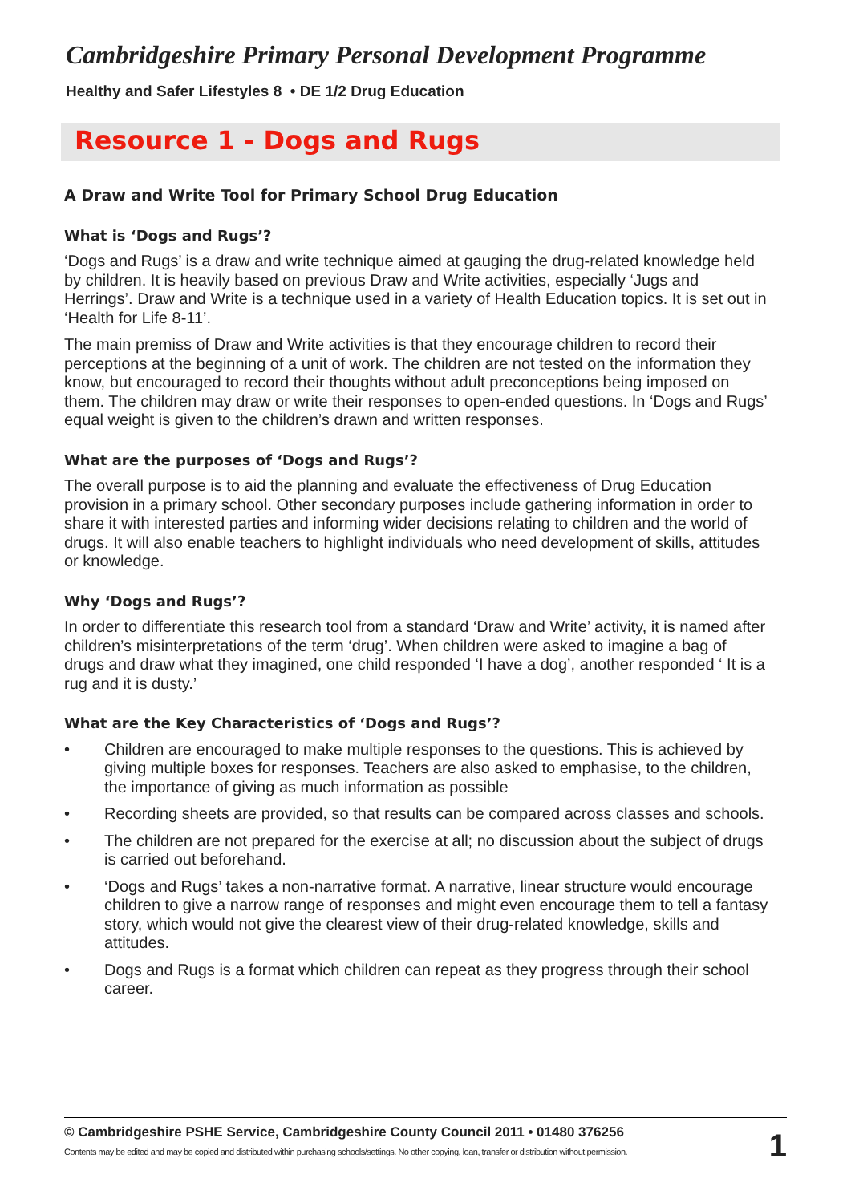Cambridgeshire Primary Personal Development Programme
Healthy and Safer Lifestyles 8 • DE 1/2 Drug Education
Resource 1 - Dogs and Rugs
A Draw and Write Tool for Primary School Drug Education
What is ‘Dogs and Rugs’?
‘Dogs and Rugs’ is a draw and write technique aimed at gauging the drug-related knowledge held by children. It is heavily based on previous Draw and Write activities, especially ‘Jugs and Herrings’. Draw and Write is a technique used in a variety of Health Education topics. It is set out in ‘Health for Life 8-11’.
The main premiss of Draw and Write activities is that they encourage children to record their perceptions at the beginning of a unit of work. The children are not tested on the information they know, but encouraged to record their thoughts without adult preconceptions being imposed on them. The children may draw or write their responses to open-ended questions. In ‘Dogs and Rugs’ equal weight is given to the children’s drawn and written responses.
What are the purposes of ‘Dogs and Rugs’?
The overall purpose is to aid the planning and evaluate the effectiveness of Drug Education provision in a primary school. Other secondary purposes include gathering information in order to share it with interested parties and informing wider decisions relating to children and the world of drugs. It will also enable teachers to highlight individuals who need development of skills, attitudes or knowledge.
Why ‘Dogs and Rugs’?
In order to differentiate this research tool from a standard ‘Draw and Write’ activity, it is named after children’s misinterpretations of the term ‘drug’. When children were asked to imagine a bag of drugs and draw what they imagined, one child responded ‘I have a dog’, another responded ‘ It is a rug and it is dusty.’
What are the Key Characteristics of ‘Dogs and Rugs’?
• Children are encouraged to make multiple responses to the questions. This is achieved by giving multiple boxes for responses. Teachers are also asked to emphasise, to the children, the importance of giving as much information as possible
• Recording sheets are provided, so that results can be compared across classes and schools.
• The children are not prepared for the exercise at all; no discussion about the subject of drugs is carried out beforehand.
• ‘Dogs and Rugs’ takes a non-narrative format. A narrative, linear structure would encourage children to give a narrow range of responses and might even encourage them to tell a fantasy story, which would not give the clearest view of their drug-related knowledge, skills and attitudes.
• Dogs and Rugs is a format which children can repeat as they progress through their school career.
© Cambridgeshire PSHE Service, Cambridgeshire County Council 2011 • 01480 376256
Contents may be edited and may be copied and distributed within purchasing schools/settings. No other copying, loan, transfer or distribution without permission.
1